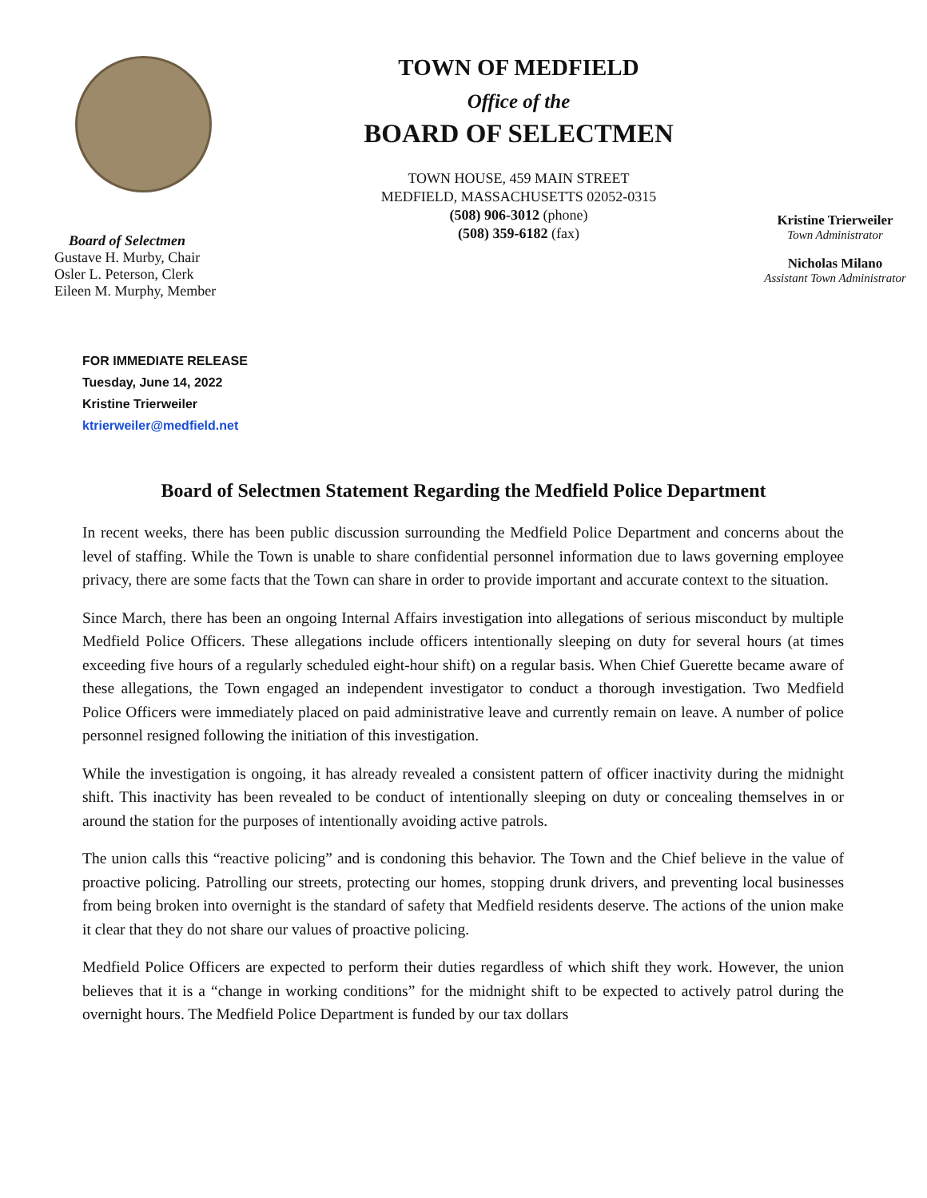Board of Selectmen
Gustave H. Murby, Chair
Osler L. Peterson, Clerk
Eileen M. Murphy, Member
TOWN OF MEDFIELD
Office of the
BOARD OF SELECTMEN
TOWN HOUSE, 459 MAIN STREET
MEDFIELD, MASSACHUSETTS 02052-0315
(508) 906-3012 (phone)
(508) 359-6182 (fax)
Kristine Trierweiler
Town Administrator
Nicholas Milano
Assistant Town Administrator
FOR IMMEDIATE RELEASE
Tuesday, June 14, 2022
Kristine Trierweiler
ktrierweiler@medfield.net
Board of Selectmen Statement Regarding the Medfield Police Department
In recent weeks, there has been public discussion surrounding the Medfield Police Department and concerns about the level of staffing. While the Town is unable to share confidential personnel information due to laws governing employee privacy, there are some facts that the Town can share in order to provide important and accurate context to the situation.
Since March, there has been an ongoing Internal Affairs investigation into allegations of serious misconduct by multiple Medfield Police Officers. These allegations include officers intentionally sleeping on duty for several hours (at times exceeding five hours of a regularly scheduled eight-hour shift) on a regular basis. When Chief Guerette became aware of these allegations, the Town engaged an independent investigator to conduct a thorough investigation. Two Medfield Police Officers were immediately placed on paid administrative leave and currently remain on leave. A number of police personnel resigned following the initiation of this investigation.
While the investigation is ongoing, it has already revealed a consistent pattern of officer inactivity during the midnight shift. This inactivity has been revealed to be conduct of intentionally sleeping on duty or concealing themselves in or around the station for the purposes of intentionally avoiding active patrols.
The union calls this “reactive policing” and is condoning this behavior. The Town and the Chief believe in the value of proactive policing. Patrolling our streets, protecting our homes, stopping drunk drivers, and preventing local businesses from being broken into overnight is the standard of safety that Medfield residents deserve. The actions of the union make it clear that they do not share our values of proactive policing.
Medfield Police Officers are expected to perform their duties regardless of which shift they work. However, the union believes that it is a “change in working conditions” for the midnight shift to be expected to actively patrol during the overnight hours. The Medfield Police Department is funded by our tax dollars